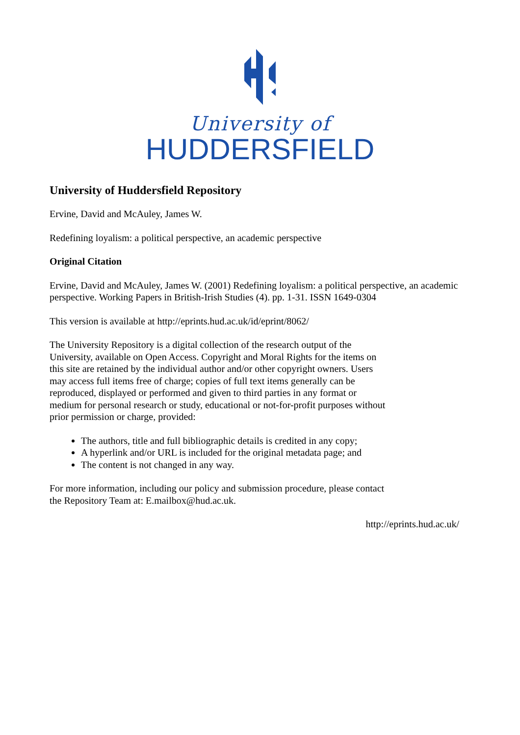University of
HUDDERSFIELD
University of Huddersfield Repository
Ervine, David and McAuley, James W.
Redefining loyalism: a political perspective, an academic perspective
Original Citation
Ervine, David and McAuley, James W. (2001) Redefining loyalism: a political perspective, an academic perspective. Working Papers in British-Irish Studies (4). pp. 1-31. ISSN 1649-0304
This version is available at http://eprints.hud.ac.uk/id/eprint/8062/
The University Repository is a digital collection of the research output of the University, available on Open Access. Copyright and Moral Rights for the items on this site are retained by the individual author and/or other copyright owners. Users may access full items free of charge; copies of full text items generally can be reproduced, displayed or performed and given to third parties in any format or medium for personal research or study, educational or not-for-profit purposes without prior permission or charge, provided:
The authors, title and full bibliographic details is credited in any copy;
A hyperlink and/or URL is included for the original metadata page; and
The content is not changed in any way.
For more information, including our policy and submission procedure, please contact the Repository Team at: E.mailbox@hud.ac.uk.
http://eprints.hud.ac.uk/